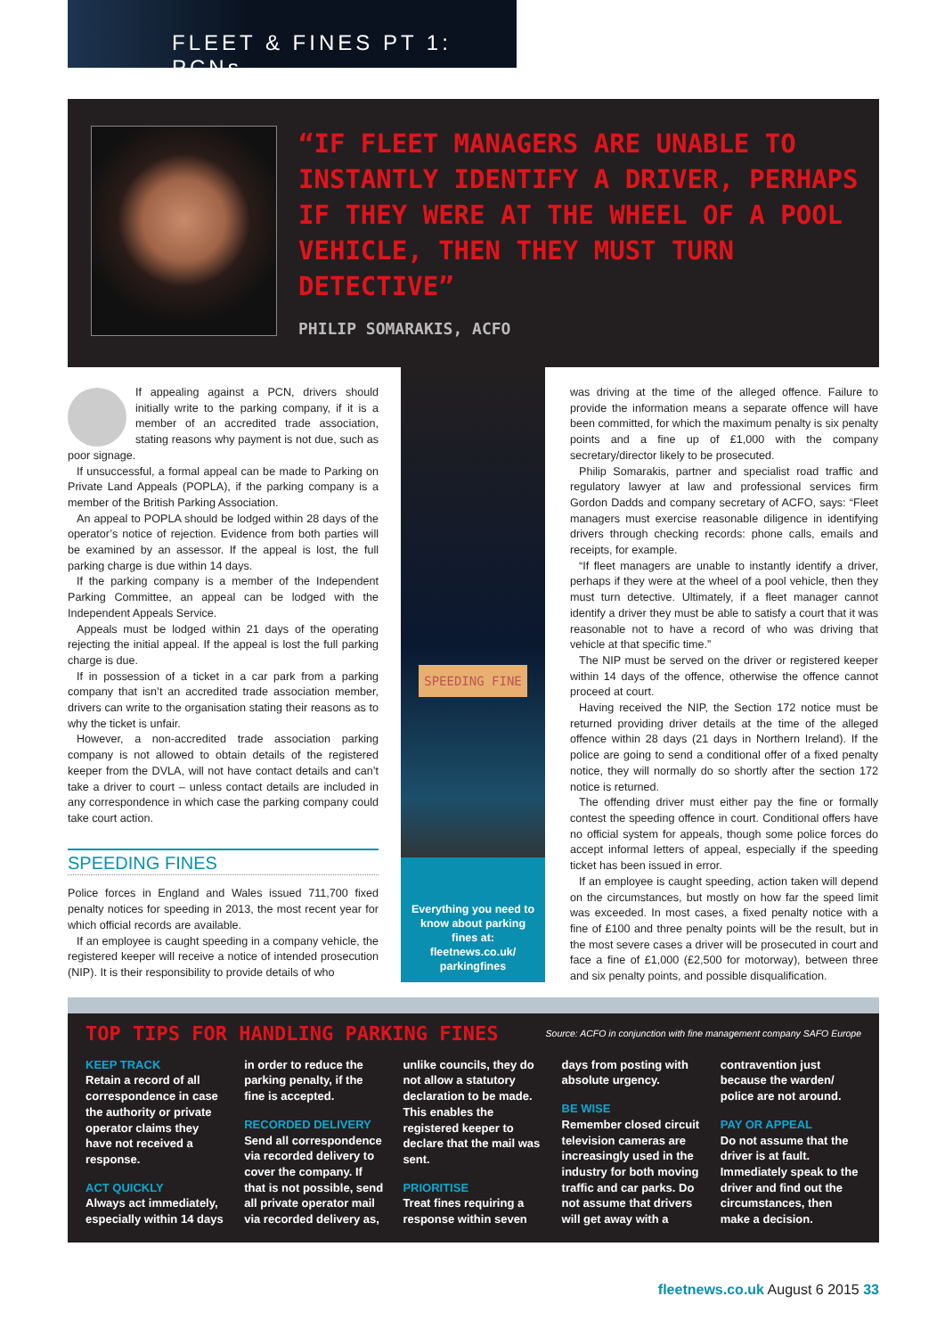FLEET & FINES PT 1: PCNs
“IF FLEET MANAGERS ARE UNABLE TO INSTANTLY IDENTIFY A DRIVER, PERHAPS IF THEY WERE AT THE WHEEL OF A POOL VEHICLE, THEN THEY MUST TURN DETECTIVE”
PHILIP SOMARAKIS, ACFO
If appealing against a PCN, drivers should initially write to the parking company, if it is a member of an accredited trade association, stating reasons why payment is not due, such as poor signage.
If unsuccessful, a formal appeal can be made to Parking on Private Land Appeals (POPLA), if the parking company is a member of the British Parking Association.
An appeal to POPLA should be lodged within 28 days of the operator’s notice of rejection. Evidence from both parties will be examined by an assessor. If the appeal is lost, the full parking charge is due within 14 days.
If the parking company is a member of the Independent Parking Committee, an appeal can be lodged with the Independent Appeals Service.
Appeals must be lodged within 21 days of the operating rejecting the initial appeal. If the appeal is lost the full parking charge is due.
If in possession of a ticket in a car park from a parking company that isn’t an accredited trade association member, drivers can write to the organisation stating their reasons as to why the ticket is unfair.
However, a non-accredited trade association parking company is not allowed to obtain details of the registered keeper from the DVLA, will not have contact details and can’t take a driver to court – unless contact details are included in any correspondence in which case the parking company could take court action.
SPEEDING FINES
Police forces in England and Wales issued 711,700 fixed penalty notices for speeding in 2013, the most recent year for which official records are available.
If an employee is caught speeding in a company vehicle, the registered keeper will receive a notice of intended prosecution (NIP). It is their responsibility to provide details of who
SPEEDING FINE
Everything you need to know about parking fines at: fleetnews.co.uk/ parkingfines
was driving at the time of the alleged offence. Failure to provide the information means a separate offence will have been committed, for which the maximum penalty is six penalty points and a fine up of £1,000 with the company secretary/director likely to be prosecuted.
Philip Somarakis, partner and specialist road traffic and regulatory lawyer at law and professional services firm Gordon Dadds and company secretary of ACFO, says: “Fleet managers must exercise reasonable diligence in identifying drivers through checking records: phone calls, emails and receipts, for example.
“If fleet managers are unable to instantly identify a driver, perhaps if they were at the wheel of a pool vehicle, then they must turn detective. Ultimately, if a fleet manager cannot identify a driver they must be able to satisfy a court that it was reasonable not to have a record of who was driving that vehicle at that specific time.”
The NIP must be served on the driver or registered keeper within 14 days of the offence, otherwise the offence cannot proceed at court.
Having received the NIP, the Section 172 notice must be returned providing driver details at the time of the alleged offence within 28 days (21 days in Northern Ireland). If the police are going to send a conditional offer of a fixed penalty notice, they will normally do so shortly after the section 172 notice is returned.
The offending driver must either pay the fine or formally contest the speeding offence in court. Conditional offers have no official system for appeals, though some police forces do accept informal letters of appeal, especially if the speeding ticket has been issued in error.
If an employee is caught speeding, action taken will depend on the circumstances, but mostly on how far the speed limit was exceeded. In most cases, a fixed penalty notice with a fine of £100 and three penalty points will be the result, but in the most severe cases a driver will be prosecuted in court and face a fine of £1,000 (£2,500 for motorway), between three and six penalty points, and possible disqualification.
TOP TIPS FOR HANDLING PARKING FINES
Source: ACFO in conjunction with fine management company SAFO Europe
KEEP TRACK
Retain a record of all correspondence in case the authority or private operator claims they have not received a response.
ACT QUICKLY
Always act immediately, especially within 14 days in order to reduce the parking penalty, if the fine is accepted.
RECORDED DELIVERY
Send all correspondence via recorded delivery to cover the company. If that is not possible, send all private operator mail via recorded delivery as, unlike councils, they do not allow a statutory declaration to be made. This enables the registered keeper to declare that the mail was sent.
PRIORITISE
Treat fines requiring a response within seven days from posting with absolute urgency.
BE WISE
Remember closed circuit television cameras are increasingly used in the industry for both moving traffic and car parks. Do not assume that drivers will get away with a contravention just because the warden/ police are not around.
PAY OR APPEAL
Do not assume that the driver is at fault. Immediately speak to the driver and find out the circumstances, then make a decision.
fleetnews.co.uk August 6 2015 33